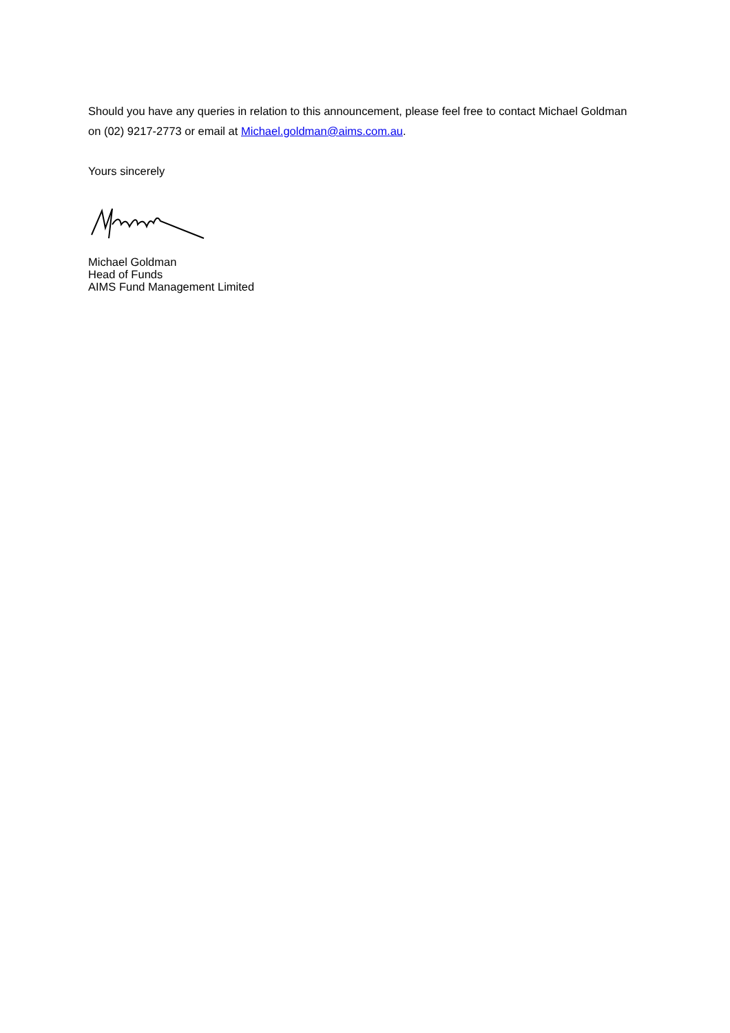Should you have any queries in relation to this announcement, please feel free to contact Michael Goldman on (02) 9217-2773 or email at Michael.goldman@aims.com.au.
Yours sincerely
Michael Goldman
Head of Funds
AIMS Fund Management Limited